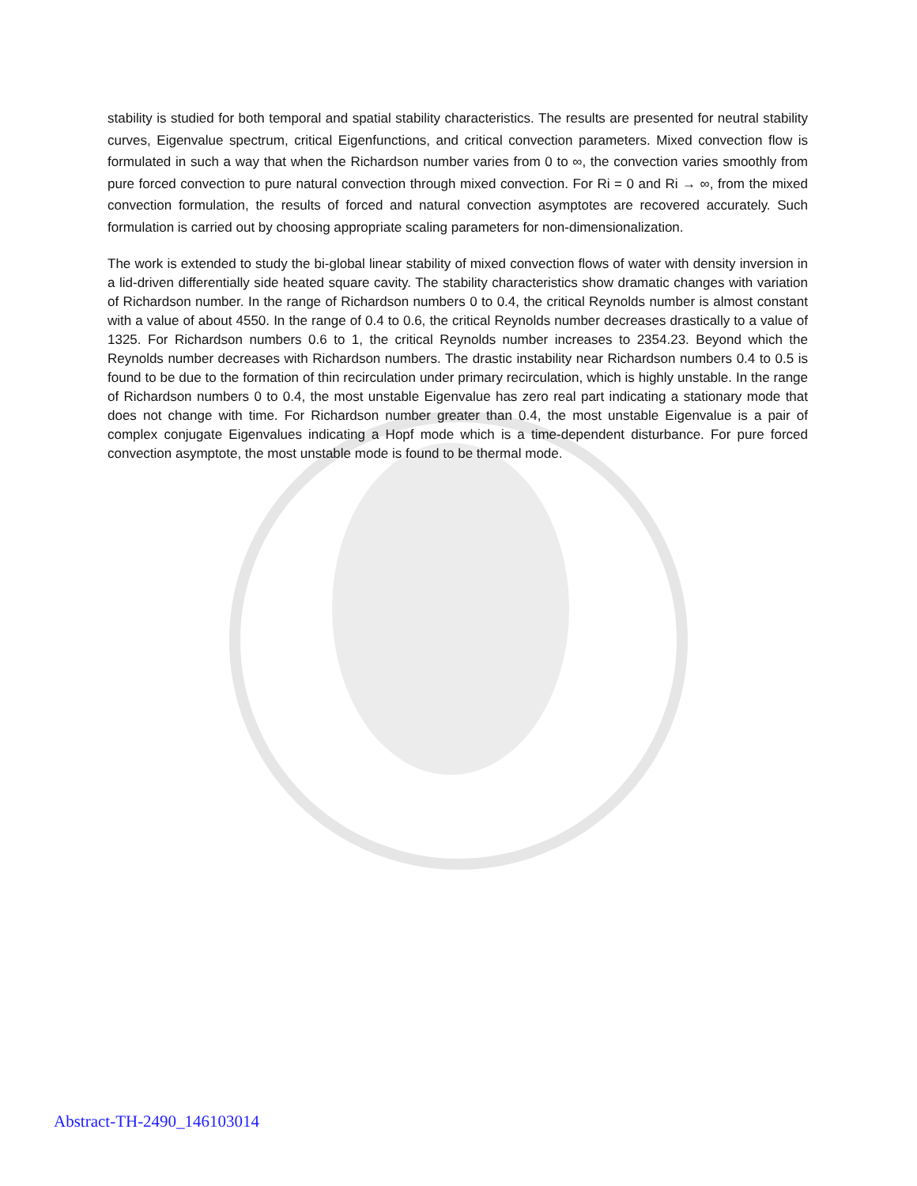stability is studied for both temporal and spatial stability characteristics. The results are presented for neutral stability curves, Eigenvalue spectrum, critical Eigenfunctions, and critical convection parameters. Mixed convection flow is formulated in such a way that when the Richardson number varies from 0 to ∞, the convection varies smoothly from pure forced convection to pure natural convection through mixed convection. For Ri = 0 and Ri → ∞, from the mixed convection formulation, the results of forced and natural convection asymptotes are recovered accurately. Such formulation is carried out by choosing appropriate scaling parameters for non-dimensionalization.
The work is extended to study the bi-global linear stability of mixed convection flows of water with density inversion in a lid-driven differentially side heated square cavity. The stability characteristics show dramatic changes with variation of Richardson number. In the range of Richardson numbers 0 to 0.4, the critical Reynolds number is almost constant with a value of about 4550. In the range of 0.4 to 0.6, the critical Reynolds number decreases drastically to a value of 1325. For Richardson numbers 0.6 to 1, the critical Reynolds number increases to 2354.23. Beyond which the Reynolds number decreases with Richardson numbers. The drastic instability near Richardson numbers 0.4 to 0.5 is found to be due to the formation of thin recirculation under primary recirculation, which is highly unstable. In the range of Richardson numbers 0 to 0.4, the most unstable Eigenvalue has zero real part indicating a stationary mode that does not change with time. For Richardson number greater than 0.4, the most unstable Eigenvalue is a pair of complex conjugate Eigenvalues indicating a Hopf mode which is a time-dependent disturbance. For pure forced convection asymptote, the most unstable mode is found to be thermal mode.
Abstract-TH-2490_146103014